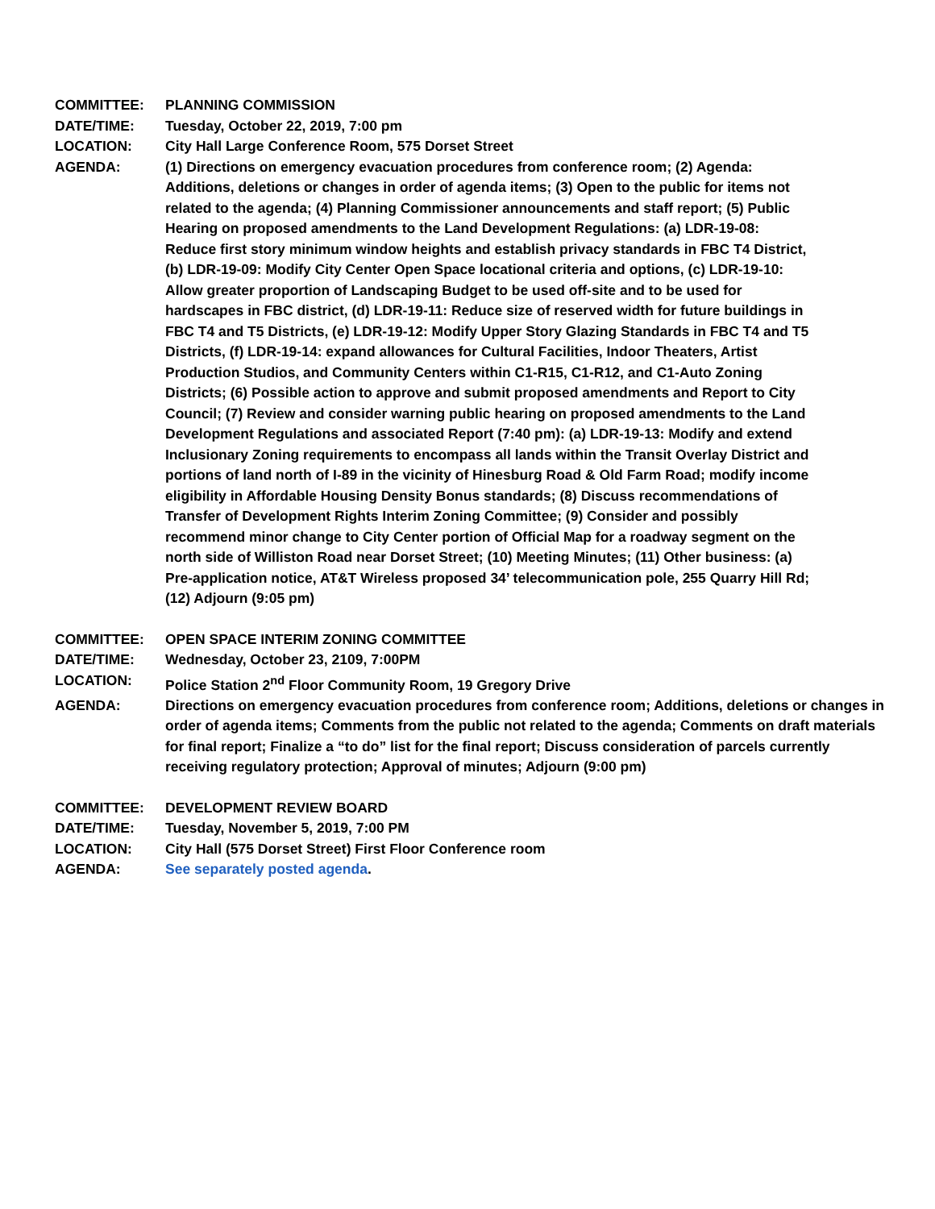COMMITTEE: PLANNING COMMISSION
DATE/TIME: Tuesday, October 22, 2019, 7:00 pm
LOCATION: City Hall Large Conference Room, 575 Dorset Street
AGENDA: (1) Directions on emergency evacuation procedures from conference room; (2) Agenda: Additions, deletions or changes in order of agenda items; (3) Open to the public for items not related to the agenda; (4) Planning Commissioner announcements and staff report; (5) Public Hearing on proposed amendments to the Land Development Regulations: (a) LDR-19-08: Reduce first story minimum window heights and establish privacy standards in FBC T4 District, (b) LDR-19-09: Modify City Center Open Space locational criteria and options, (c) LDR-19-10: Allow greater proportion of Landscaping Budget to be used off-site and to be used for hardscapes in FBC district, (d) LDR-19-11: Reduce size of reserved width for future buildings in FBC T4 and T5 Districts, (e) LDR-19-12: Modify Upper Story Glazing Standards in FBC T4 and T5 Districts, (f) LDR-19-14: expand allowances for Cultural Facilities, Indoor Theaters, Artist Production Studios, and Community Centers within C1-R15, C1-R12, and C1-Auto Zoning Districts; (6) Possible action to approve and submit proposed amendments and Report to City Council; (7) Review and consider warning public hearing on proposed amendments to the Land Development Regulations and associated Report (7:40 pm): (a) LDR-19-13: Modify and extend Inclusionary Zoning requirements to encompass all lands within the Transit Overlay District and portions of land north of I-89 in the vicinity of Hinesburg Road & Old Farm Road; modify income eligibility in Affordable Housing Density Bonus standards; (8) Discuss recommendations of Transfer of Development Rights Interim Zoning Committee; (9) Consider and possibly recommend minor change to City Center portion of Official Map for a roadway segment on the north side of Williston Road near Dorset Street; (10) Meeting Minutes; (11) Other business: (a) Pre-application notice, AT&T Wireless proposed 34’ telecommunication pole, 255 Quarry Hill Rd; (12) Adjourn (9:05 pm)
COMMITTEE: OPEN SPACE INTERIM ZONING COMMITTEE
DATE/TIME: Wednesday, October 23, 2109, 7:00PM
LOCATION: Police Station 2<sup>nd</sup> Floor Community Room, 19 Gregory Drive
AGENDA: Directions on emergency evacuation procedures from conference room; Additions, deletions or changes in order of agenda items; Comments from the public not related to the agenda; Comments on draft materials for final report; Finalize a “to do” list for the final report; Discuss consideration of parcels currently receiving regulatory protection; Approval of minutes; Adjourn (9:00 pm)
COMMITTEE: DEVELOPMENT REVIEW BOARD
DATE/TIME: Tuesday, November 5, 2019, 7:00 PM
LOCATION: City Hall (575 Dorset Street) First Floor Conference room
AGENDA: See separately posted agenda.